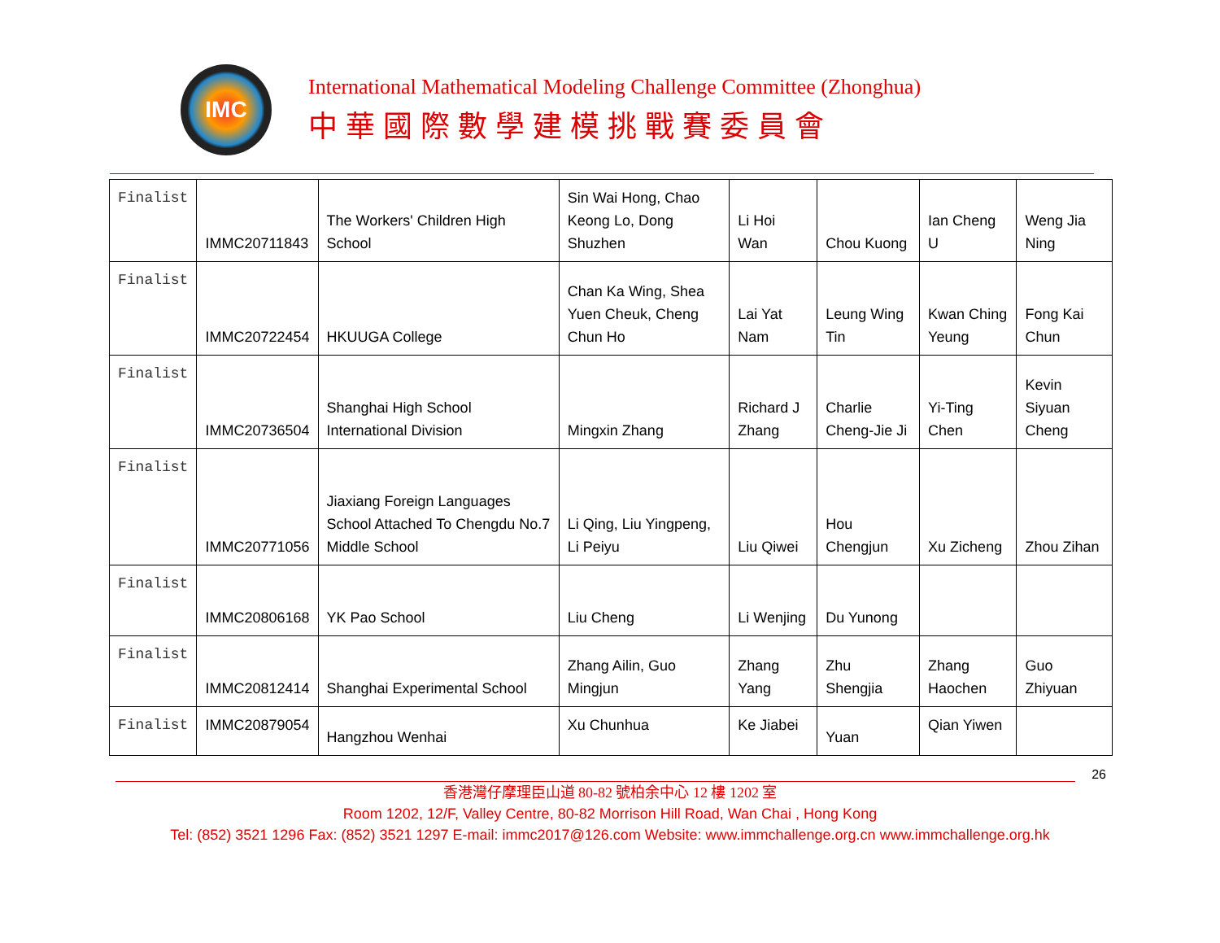IMC
International Mathematical Modeling Challenge Committee (Zhonghua)
中華國際數學建模挑戰賽委員會
| Finalist | IMMC20711843 | The Workers' Children High School | Sin Wai Hong, Chao Keong Lo, Dong Shuzhen | Li Hoi Wan | Chou Kuong | Ian Cheng U | Weng Jia Ning |
| Finalist | IMMC20722454 | HKUUGA College | Chan Ka Wing, Shea Yuen Cheuk, Cheng Chun Ho | Lai Yat Nam | Leung Wing Tin | Kwan Ching Yeung | Fong Kai Chun |
| Finalist | IMMC20736504 | Shanghai High School International Division | Mingxin Zhang | Richard J Zhang | Charlie Cheng-Jie Ji | Yi-Ting Chen | Kevin Siyuan Cheng |
| Finalist | IMMC20771056 | Jiaxiang Foreign Languages School Attached To Chengdu No.7 Middle School | Li Qing, Liu Yingpeng, Li Peiyu | Liu Qiwei | Hou Chengjun | Xu Zicheng | Zhou Zihan |
| Finalist | IMMC20806168 | YK Pao School | Liu Cheng | Li Wenjing | Du Yunong | | |
| Finalist | IMMC20812414 | Shanghai Experimental School | Zhang Ailin, Guo Mingjun | Zhang Yang | Zhu Shengjia | Zhang Haochen | Guo Zhiyuan |
| Finalist | IMMC20879054 | Hangzhou Wenhai | Xu Chunhua | Ke Jiabei | Yuan | Qian Yiwen | |
26
香港灣仔摩理臣山道 80-82 號柏余中心 12 樓 1202 室
Room 1202, 12/F, Valley Centre, 80-82 Morrison Hill Road, Wan Chai , Hong Kong
Tel: (852) 3521 1296 Fax: (852) 3521 1297 E-mail: immc2017@126.com Website: www.immchallenge.org.cn www.immchallenge.org.hk